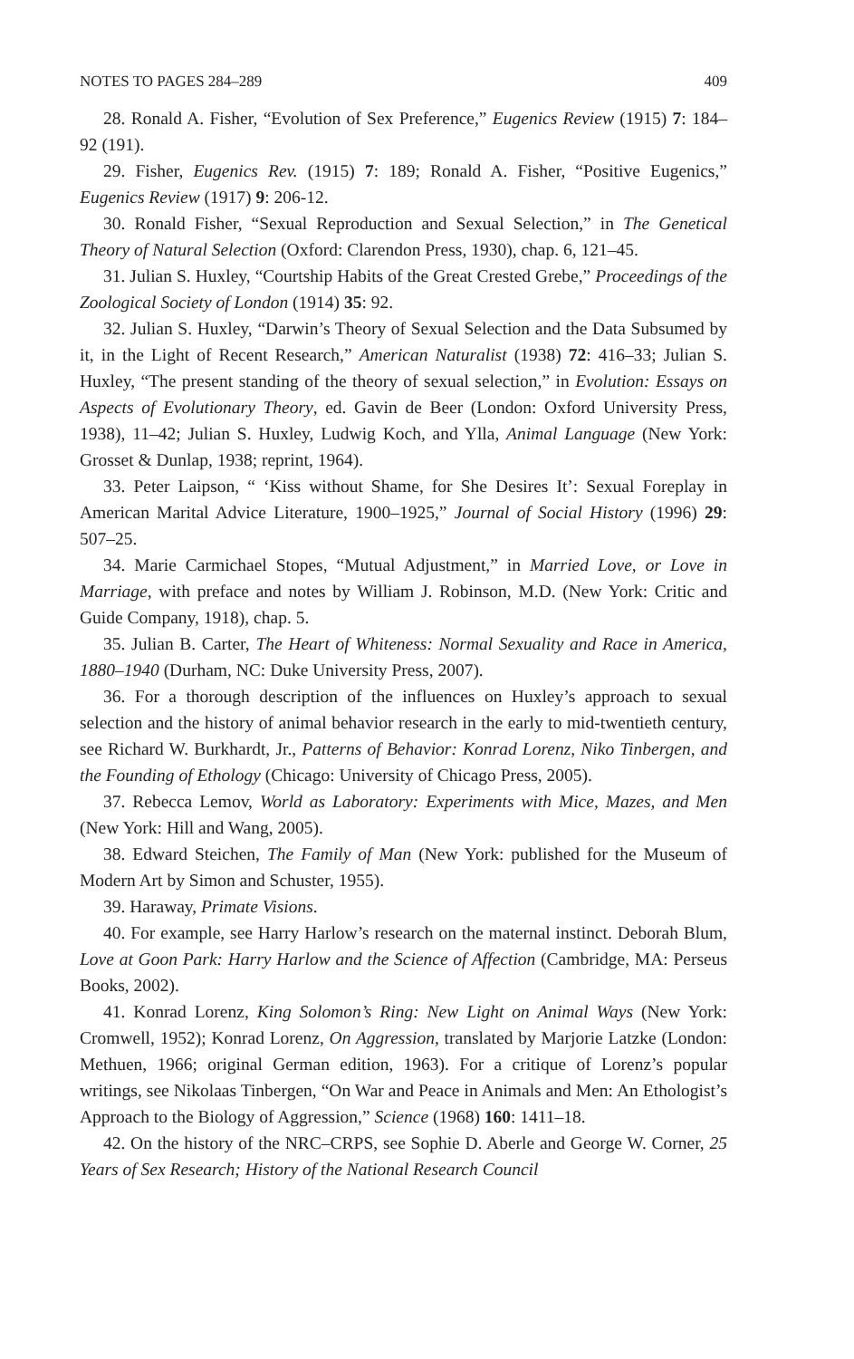NOTES TO PAGES 284–289 409
28. Ronald A. Fisher, “Evolution of Sex Preference,” Eugenics Review (1915) 7: 184–92 (191).
29. Fisher, Eugenics Rev. (1915) 7: 189; Ronald A. Fisher, “Positive Eugenics,” Eugenics Review (1917) 9: 206-12.
30. Ronald Fisher, “Sexual Reproduction and Sexual Selection,” in The Genetical Theory of Natural Selection (Oxford: Clarendon Press, 1930), chap. 6, 121–45.
31. Julian S. Huxley, “Courtship Habits of the Great Crested Grebe,” Proceedings of the Zoological Society of London (1914) 35: 92.
32. Julian S. Huxley, “Darwin’s Theory of Sexual Selection and the Data Subsumed by it, in the Light of Recent Research,” American Naturalist (1938) 72: 416–33; Julian S. Huxley, “The present standing of the theory of sexual selection,” in Evolution: Essays on Aspects of Evolutionary Theory, ed. Gavin de Beer (London: Oxford University Press, 1938), 11–42; Julian S. Huxley, Ludwig Koch, and Ylla, Animal Language (New York: Grosset & Dunlap, 1938; reprint, 1964).
33. Peter Laipson, “ ‘Kiss without Shame, for She Desires It’: Sexual Foreplay in American Marital Advice Literature, 1900–1925,” Journal of Social History (1996) 29: 507–25.
34. Marie Carmichael Stopes, “Mutual Adjustment,” in Married Love, or Love in Marriage, with preface and notes by William J. Robinson, M.D. (New York: Critic and Guide Company, 1918), chap. 5.
35. Julian B. Carter, The Heart of Whiteness: Normal Sexuality and Race in America, 1880–1940 (Durham, NC: Duke University Press, 2007).
36. For a thorough description of the influences on Huxley’s approach to sexual selection and the history of animal behavior research in the early to mid-twentieth century, see Richard W. Burkhardt, Jr., Patterns of Behavior: Konrad Lorenz, Niko Tinbergen, and the Founding of Ethology (Chicago: University of Chicago Press, 2005).
37. Rebecca Lemov, World as Laboratory: Experiments with Mice, Mazes, and Men (New York: Hill and Wang, 2005).
38. Edward Steichen, The Family of Man (New York: published for the Museum of Modern Art by Simon and Schuster, 1955).
39. Haraway, Primate Visions.
40. For example, see Harry Harlow’s research on the maternal instinct. Deborah Blum, Love at Goon Park: Harry Harlow and the Science of Affection (Cambridge, MA: Perseus Books, 2002).
41. Konrad Lorenz, King Solomon’s Ring: New Light on Animal Ways (New York: Cromwell, 1952); Konrad Lorenz, On Aggression, translated by Marjorie Latzke (London: Methuen, 1966; original German edition, 1963). For a critique of Lorenz’s popular writings, see Nikolaas Tinbergen, “On War and Peace in Animals and Men: An Ethologist’s Approach to the Biology of Aggression,” Science (1968) 160: 1411–18.
42. On the history of the NRC–CRPS, see Sophie D. Aberle and George W. Corner, 25 Years of Sex Research; History of the National Research Council